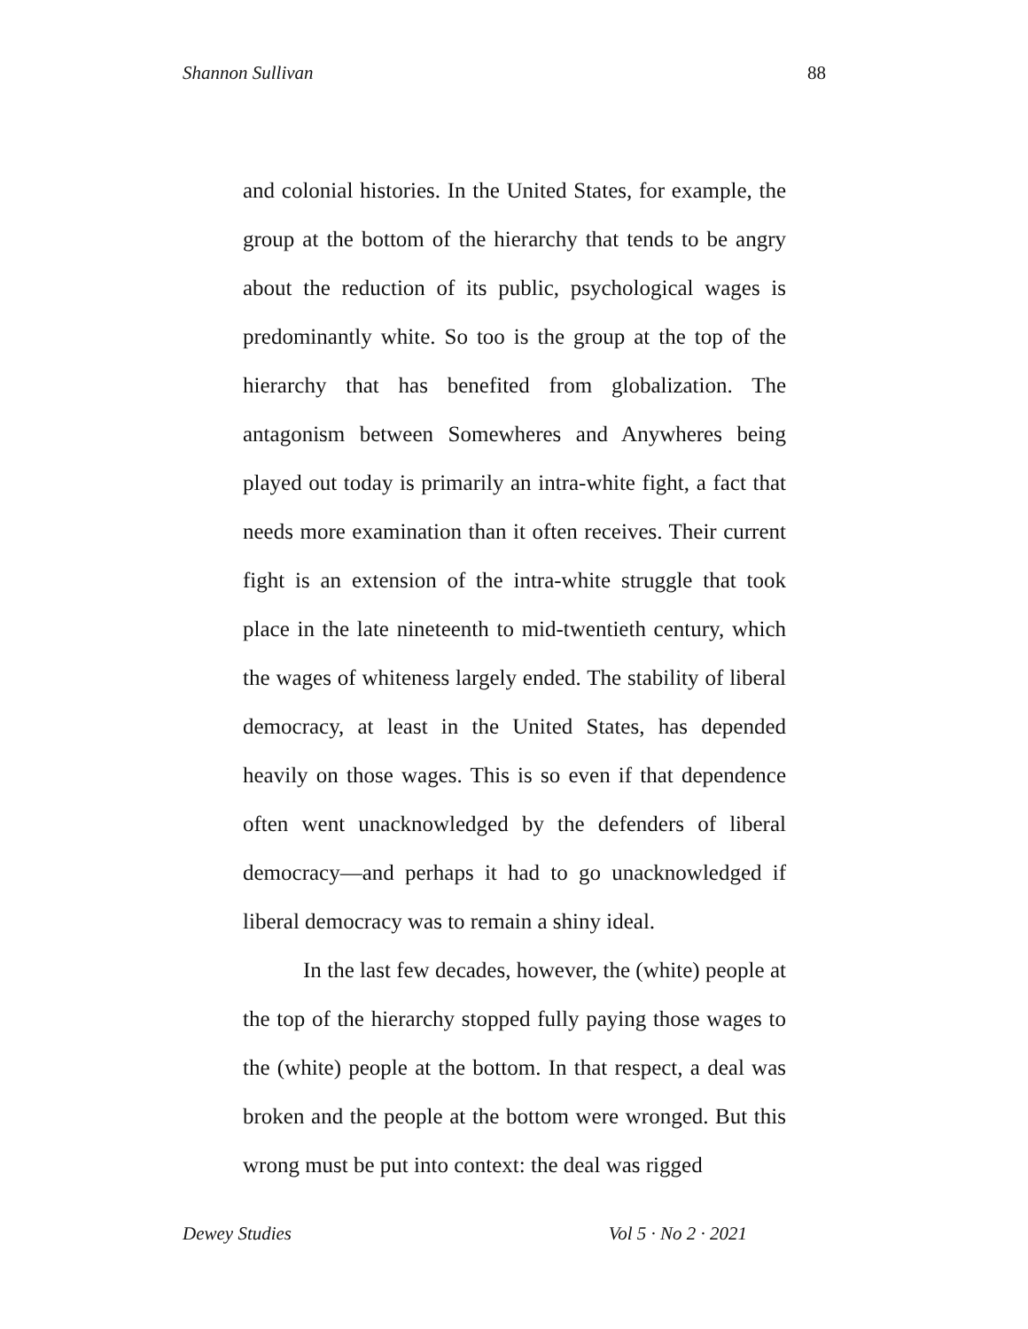Shannon Sullivan 88
and colonial histories. In the United States, for example, the group at the bottom of the hierarchy that tends to be angry about the reduction of its public, psychological wages is predominantly white. So too is the group at the top of the hierarchy that has benefited from globalization. The antagonism between Somewheres and Anywheres being played out today is primarily an intra-white fight, a fact that needs more examination than it often receives. Their current fight is an extension of the intra-white struggle that took place in the late nineteenth to mid-twentieth century, which the wages of whiteness largely ended. The stability of liberal democracy, at least in the United States, has depended heavily on those wages. This is so even if that dependence often went unacknowledged by the defenders of liberal democracy—and perhaps it had to go unacknowledged if liberal democracy was to remain a shiny ideal.
In the last few decades, however, the (white) people at the top of the hierarchy stopped fully paying those wages to the (white) people at the bottom. In that respect, a deal was broken and the people at the bottom were wronged. But this wrong must be put into context: the deal was rigged
Dewey Studies Vol 5 · No 2 · 2021